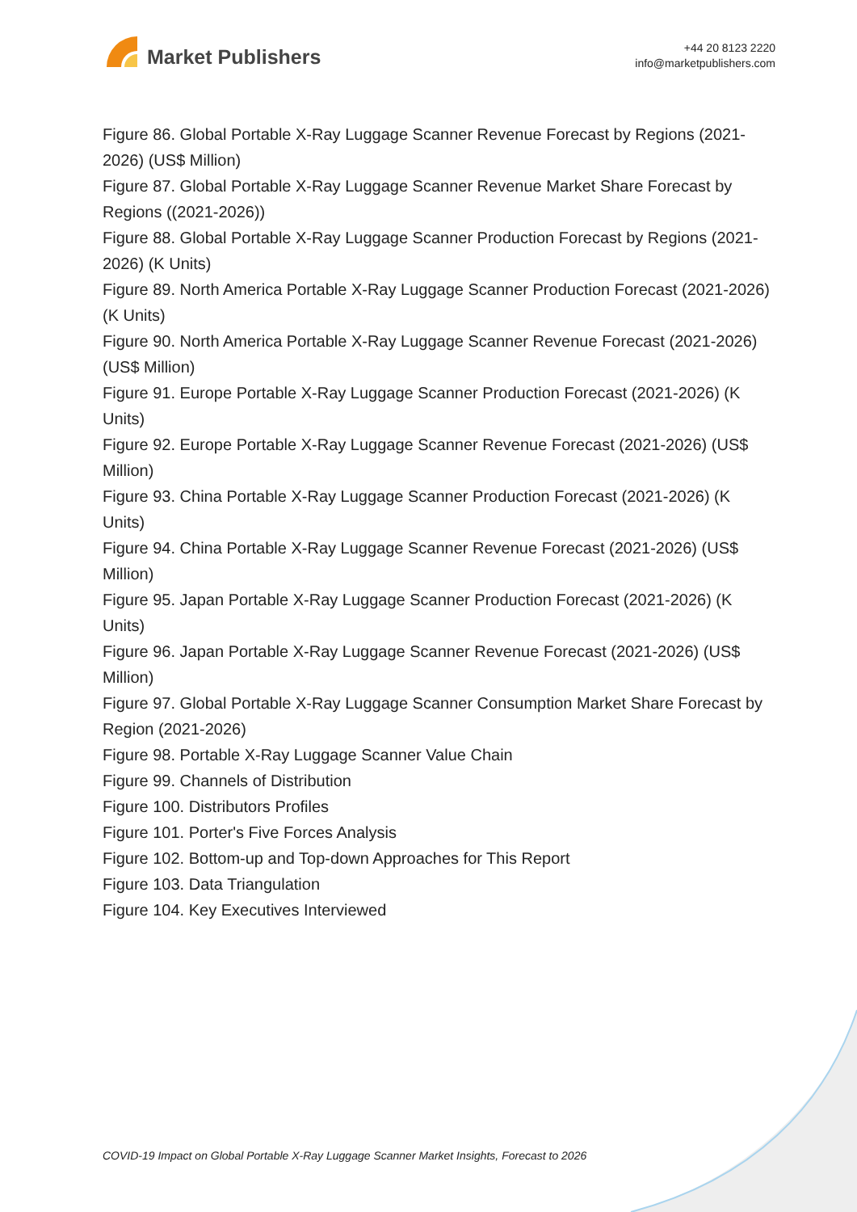Market Publishers
+44 20 8123 2220
info@marketpublishers.com
Figure 86. Global Portable X-Ray Luggage Scanner Revenue Forecast by Regions (2021-2026) (US$ Million)
Figure 87. Global Portable X-Ray Luggage Scanner Revenue Market Share Forecast by Regions ((2021-2026))
Figure 88. Global Portable X-Ray Luggage Scanner Production Forecast by Regions (2021-2026) (K Units)
Figure 89. North America Portable X-Ray Luggage Scanner Production Forecast (2021-2026) (K Units)
Figure 90. North America Portable X-Ray Luggage Scanner Revenue Forecast (2021-2026) (US$ Million)
Figure 91. Europe Portable X-Ray Luggage Scanner Production Forecast (2021-2026) (K Units)
Figure 92. Europe Portable X-Ray Luggage Scanner Revenue Forecast (2021-2026) (US$ Million)
Figure 93. China Portable X-Ray Luggage Scanner Production Forecast (2021-2026) (K Units)
Figure 94. China Portable X-Ray Luggage Scanner Revenue Forecast (2021-2026) (US$ Million)
Figure 95. Japan Portable X-Ray Luggage Scanner Production Forecast (2021-2026) (K Units)
Figure 96. Japan Portable X-Ray Luggage Scanner Revenue Forecast (2021-2026) (US$ Million)
Figure 97. Global Portable X-Ray Luggage Scanner Consumption Market Share Forecast by Region (2021-2026)
Figure 98. Portable X-Ray Luggage Scanner Value Chain
Figure 99. Channels of Distribution
Figure 100. Distributors Profiles
Figure 101. Porter's Five Forces Analysis
Figure 102. Bottom-up and Top-down Approaches for This Report
Figure 103. Data Triangulation
Figure 104. Key Executives Interviewed
COVID-19 Impact on Global Portable X-Ray Luggage Scanner Market Insights, Forecast to 2026